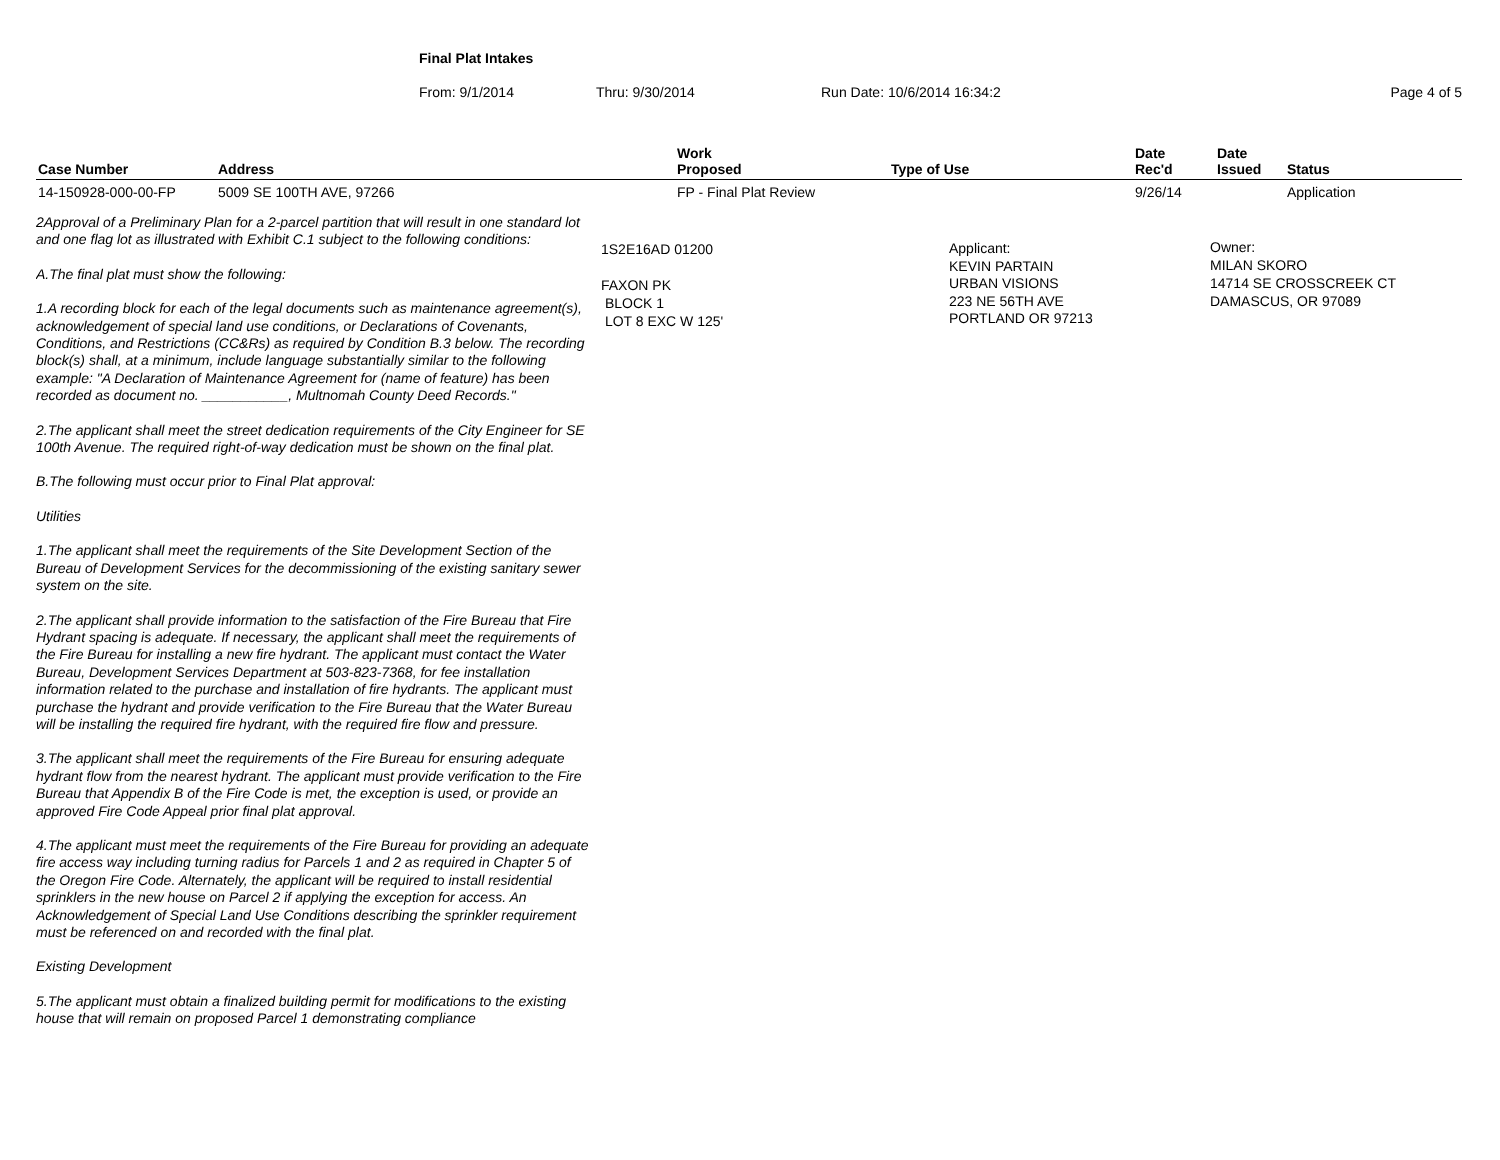Final Plat Intakes
From: 9/1/2014 Thru: 9/30/2014 Run Date: 10/6/2014 16:34:2 Page 4 of 5
| Case Number | Address | Work Proposed | Type of Use | Date Rec'd | Date Issued | Status |
| --- | --- | --- | --- | --- | --- | --- |
| 14-150928-000-00-FP | 5009 SE 100TH AVE, 97266 | FP - Final Plat Review | | 9/26/14 | | Application |
2Approval of a Preliminary Plan for a 2-parcel partition that will result in one standard lot and one flag lot as illustrated with Exhibit C.1 subject to the following conditions:
A.The final plat must show the following:
1.A recording block for each of the legal documents such as maintenance agreement(s), acknowledgement of special land use conditions, or Declarations of Covenants, Conditions, and Restrictions (CC&Rs) as required by Condition B.3 below. The recording block(s) shall, at a minimum, include language substantially similar to the following example: "A Declaration of Maintenance Agreement for (name of feature) has been recorded as document no. ___________, Multnomah County Deed Records."
2.The applicant shall meet the street dedication requirements of the City Engineer for SE 100th Avenue. The required right-of-way dedication must be shown on the final plat.
B.The following must occur prior to Final Plat approval:
Utilities
1.The applicant shall meet the requirements of the Site Development Section of the Bureau of Development Services for the decommissioning of the existing sanitary sewer system on the site.
2.The applicant shall provide information to the satisfaction of the Fire Bureau that Fire Hydrant spacing is adequate. If necessary, the applicant shall meet the requirements of the Fire Bureau for installing a new fire hydrant. The applicant must contact the Water Bureau, Development Services Department at 503-823-7368, for fee installation information related to the purchase and installation of fire hydrants. The applicant must purchase the hydrant and provide verification to the Fire Bureau that the Water Bureau will be installing the required fire hydrant, with the required fire flow and pressure.
3.The applicant shall meet the requirements of the Fire Bureau for ensuring adequate hydrant flow from the nearest hydrant. The applicant must provide verification to the Fire Bureau that Appendix B of the Fire Code is met, the exception is used, or provide an approved Fire Code Appeal prior final plat approval.
4.The applicant must meet the requirements of the Fire Bureau for providing an adequate fire access way including turning radius for Parcels 1 and 2 as required in Chapter 5 of the Oregon Fire Code. Alternately, the applicant will be required to install residential sprinklers in the new house on Parcel 2 if applying the exception for access. An Acknowledgement of Special Land Use Conditions describing the sprinkler requirement must be referenced on and recorded with the final plat.
Existing Development
5.The applicant must obtain a finalized building permit for modifications to the existing house that will remain on proposed Parcel 1 demonstrating compliance
1S2E16AD 01200
FAXON PK
BLOCK 1
LOT 8 EXC W 125'
Applicant:
KEVIN PARTAIN
URBAN VISIONS
223 NE 56TH AVE
PORTLAND OR 97213
Owner:
MILAN SKORO
14714 SE CROSSCREEK CT
DAMASCUS, OR 97089